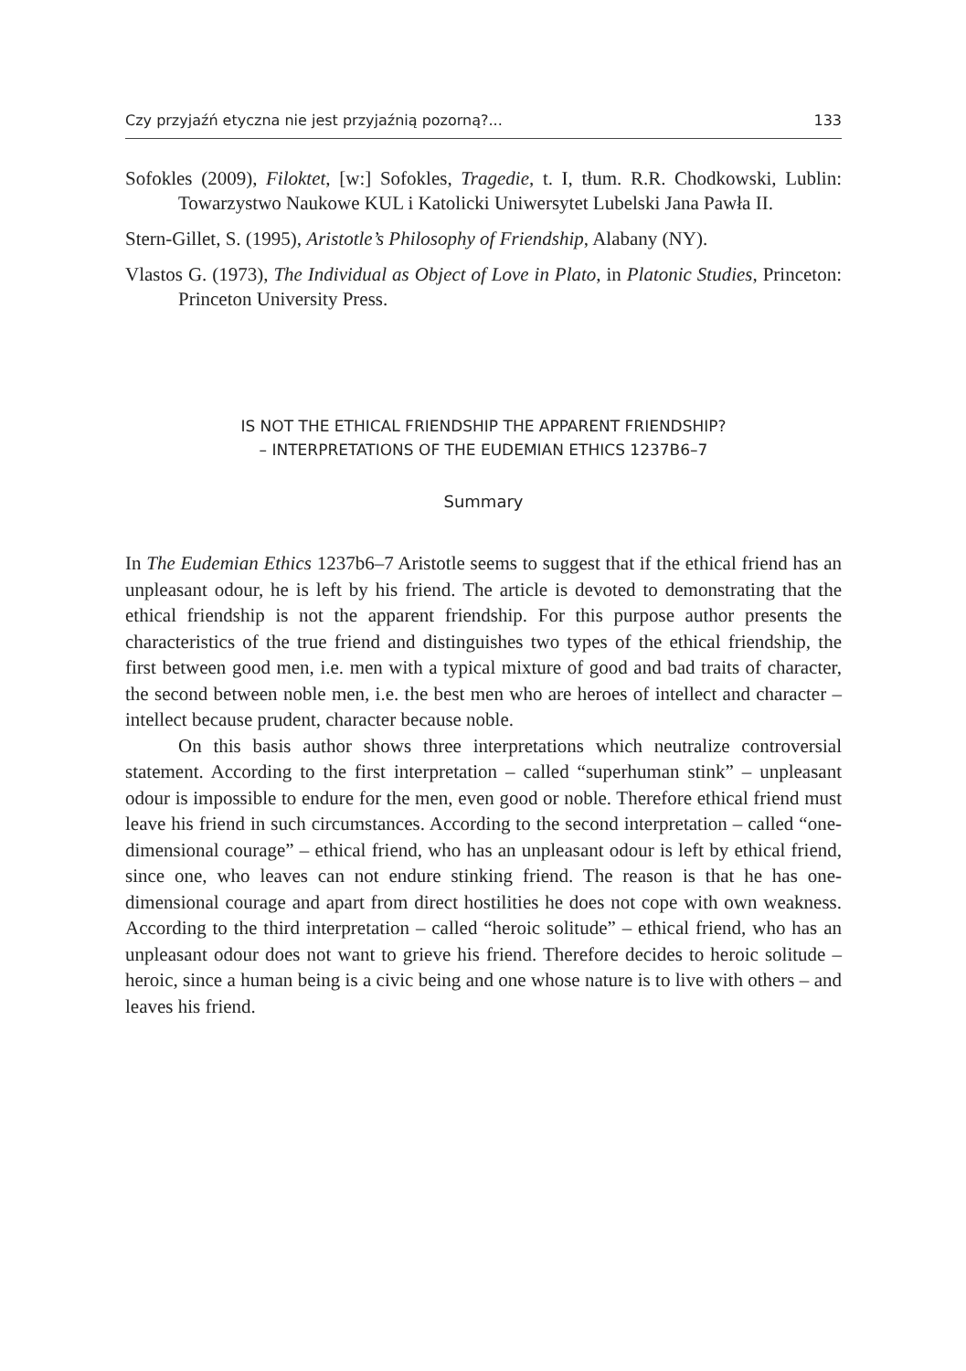Czy przyjaźń etyczna nie jest przyjaźnią pozorną?... 133
Sofokles (2009), Filoktet, [w:] Sofokles, Tragedie, t. I, tłum. R.R. Chodkowski, Lublin: Towarzystwo Naukowe KUL i Katolicki Uniwersytet Lubelski Jana Pawła II.
Stern-Gillet, S. (1995), Aristotle’s Philosophy of Friendship, Alabany (NY).
Vlastos G. (1973), The Individual as Object of Love in Plato, in Platonic Studies, Princeton: Princeton University Press.
IS NOT THE ETHICAL FRIENDSHIP THE APPARENT FRIENDSHIP?
– INTERPRETATIONS OF THE EUDEMIAN ETHICS 1237B6–7
Summary
In The Eudemian Ethics 1237b6–7 Aristotle seems to suggest that if the ethical friend has an unpleasant odour, he is left by his friend. The article is devoted to demonstrating that the ethical friendship is not the apparent friendship. For this purpose author presents the characteristics of the true friend and distinguishes two types of the ethical friendship, the first between good men, i.e. men with a typical mixture of good and bad traits of character, the second between noble men, i.e. the best men who are heroes of intellect and character – intellect because prudent, character because noble.
On this basis author shows three interpretations which neutralize controversial statement. According to the first interpretation – called “superhuman stink” – un­pleasant odour is impossible to endure for the men, even good or noble. Therefore ethical friend must leave his friend in such circumstances. According to the second interpretation – called “one-dimensional courage” – ethical friend, who has an unpleasant odour is left by ethical friend, since one, who leaves can not endure stinking friend. The reason is that he has one-dimensional courage and apart from direct hostilities he does not cope with own weakness. According to the third inter­pretation – called “heroic solitude” – ethical friend, who has an unpleasant odour does not want to grieve his friend. Therefore decides to heroic solitude – heroic, since a human being is a civic being and one whose nature is to live with others – and leaves his friend.